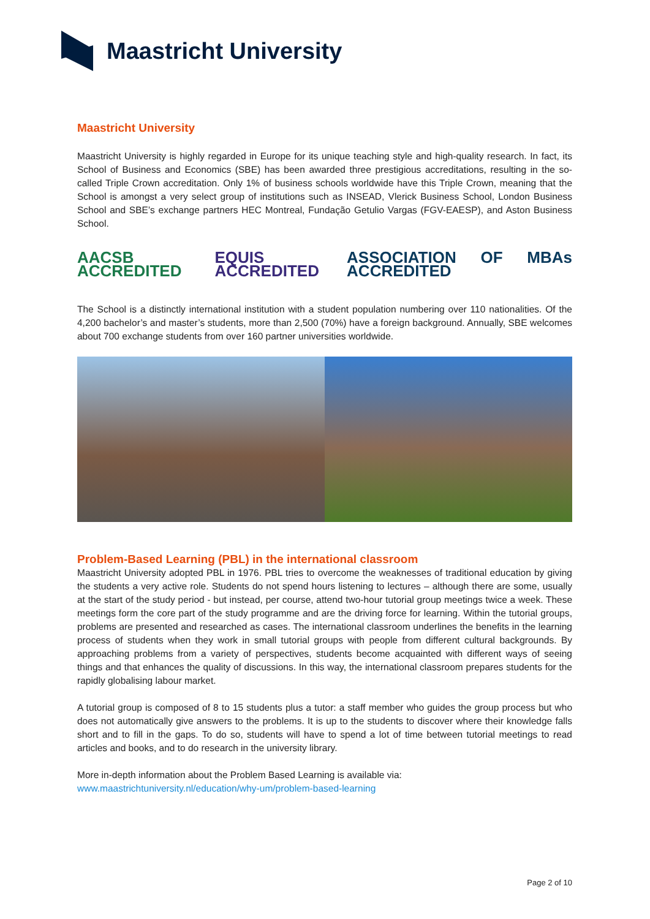Maastricht University
Maastricht University
Maastricht University is highly regarded in Europe for its unique teaching style and high-quality research. In fact, its School of Business and Economics (SBE) has been awarded three prestigious accreditations, resulting in the so-called Triple Crown accreditation. Only 1% of business schools worldwide have this Triple Crown, meaning that the School is amongst a very select group of institutions such as INSEAD, Vlerick Business School, London Business School and SBE’s exchange partners HEC Montreal, Fundação Getulio Vargas (FGV-EAESP), and Aston Business School.
AACSB ACCREDITED EQUIS ACCREDITED ASSOCIATION OF MBAs ACCREDITED
The School is a distinctly international institution with a student population numbering over 110 nationalities. Of the 4,200 bachelor’s and master’s students, more than 2,500 (70%) have a foreign background. Annually, SBE welcomes about 700 exchange students from over 160 partner universities worldwide.
Problem-Based Learning (PBL) in the international classroom
Maastricht University adopted PBL in 1976. PBL tries to overcome the weaknesses of traditional education by giving the students a very active role. Students do not spend hours listening to lectures – although there are some, usually at the start of the study period - but instead, per course, attend two-hour tutorial group meetings twice a week. These meetings form the core part of the study programme and are the driving force for learning. Within the tutorial groups, problems are presented and researched as cases. The international classroom underlines the benefits in the learning process of students when they work in small tutorial groups with people from different cultural backgrounds. By approaching problems from a variety of perspectives, students become acquainted with different ways of seeing things and that enhances the quality of discussions. In this way, the international classroom prepares students for the rapidly globalising labour market.
A tutorial group is composed of 8 to 15 students plus a tutor: a staff member who guides the group process but who does not automatically give answers to the problems. It is up to the students to discover where their knowledge falls short and to fill in the gaps. To do so, students will have to spend a lot of time between tutorial meetings to read articles and books, and to do research in the university library.
More in-depth information about the Problem Based Learning is available via:
www.maastrichtuniversity.nl/education/why-um/problem-based-learning
Page 2 of 10